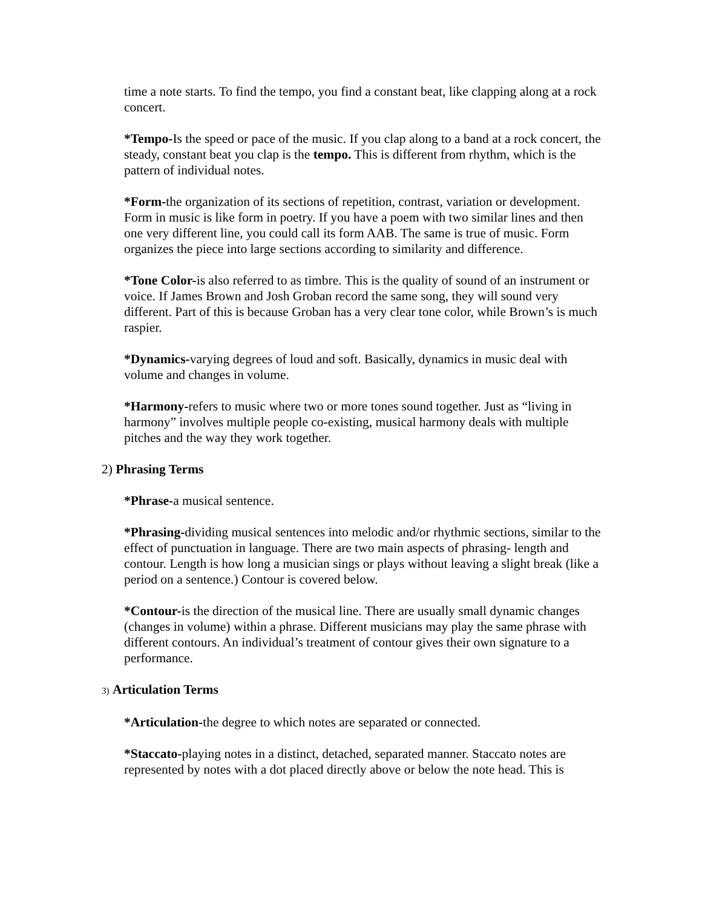time a note starts. To find the tempo, you find a constant beat, like clapping along at a rock concert.
*Tempo-Is the speed or pace of the music. If you clap along to a band at a rock concert, the steady, constant beat you clap is the tempo. This is different from rhythm, which is the pattern of individual notes.
*Form-the organization of its sections of repetition, contrast, variation or development. Form in music is like form in poetry. If you have a poem with two similar lines and then one very different line, you could call its form AAB. The same is true of music. Form organizes the piece into large sections according to similarity and difference.
*Tone Color-is also referred to as timbre. This is the quality of sound of an instrument or voice. If James Brown and Josh Groban record the same song, they will sound very different. Part of this is because Groban has a very clear tone color, while Brown’s is much raspier.
*Dynamics-varying degrees of loud and soft. Basically, dynamics in music deal with volume and changes in volume.
*Harmony-refers to music where two or more tones sound together. Just as “living in harmony” involves multiple people co-existing, musical harmony deals with multiple pitches and the way they work together.
2) Phrasing Terms
*Phrase-a musical sentence.
*Phrasing-dividing musical sentences into melodic and/or rhythmic sections, similar to the effect of punctuation in language. There are two main aspects of phrasing- length and contour. Length is how long a musician sings or plays without leaving a slight break (like a period on a sentence.) Contour is covered below.
*Contour-is the direction of the musical line. There are usually small dynamic changes (changes in volume) within a phrase. Different musicians may play the same phrase with different contours. An individual’s treatment of contour gives their own signature to a performance.
3) Articulation Terms
*Articulation-the degree to which notes are separated or connected.
*Staccato-playing notes in a distinct, detached, separated manner. Staccato notes are represented by notes with a dot placed directly above or below the note head. This is